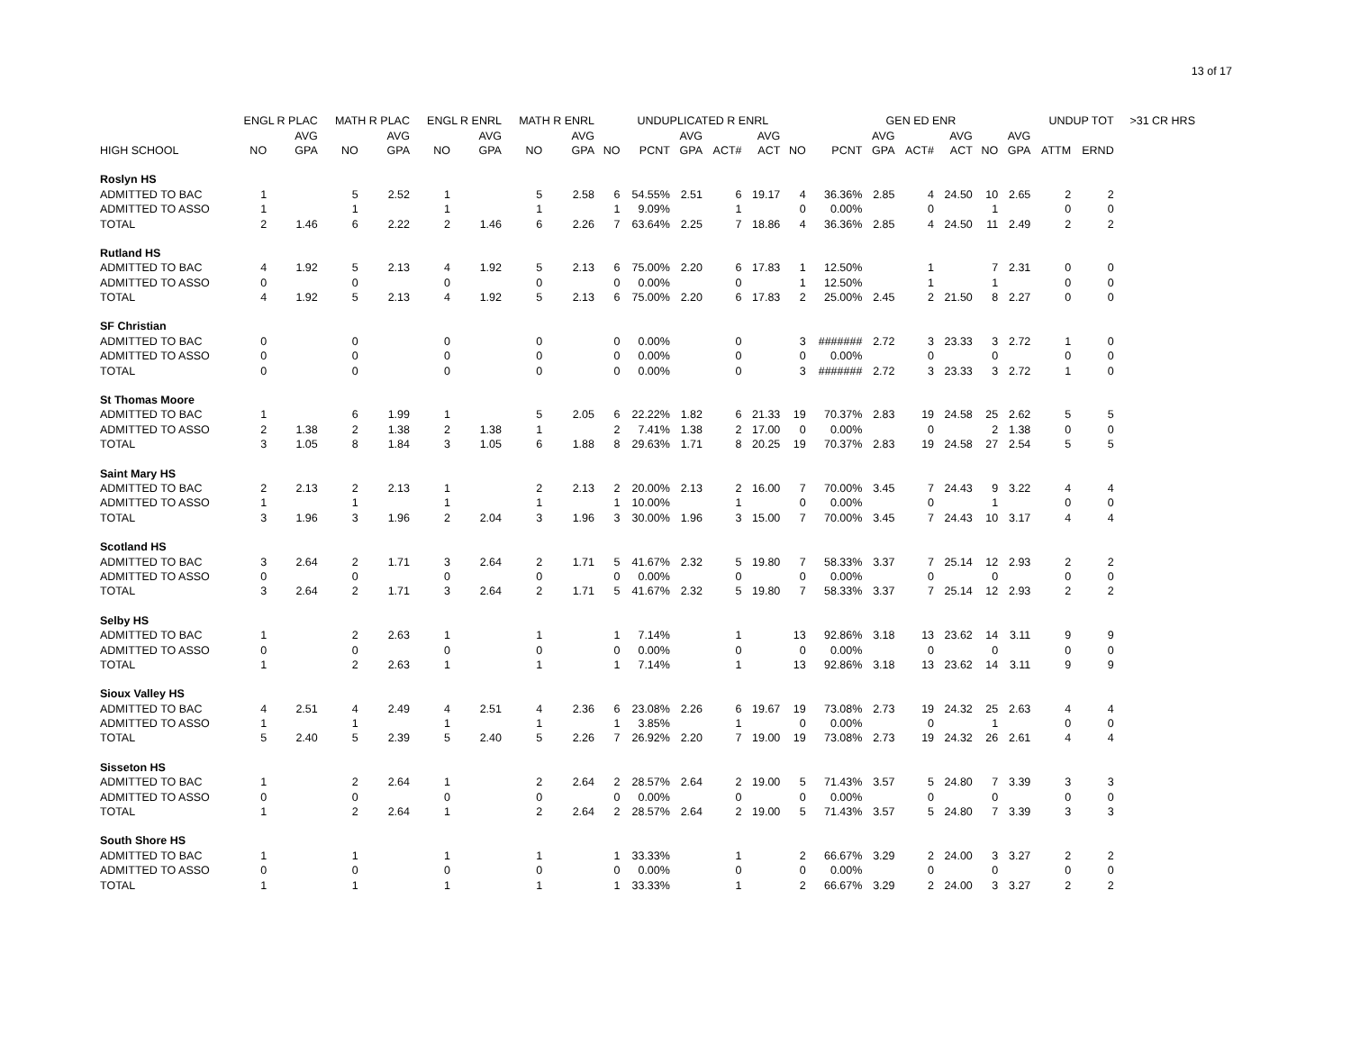13 of 17
| | ENGL R PLAC | | MATH R PLAC | | ENGL R ENRL | | MATH R ENRL | | UNDUPLICATED R ENRL | | | | | | GEN ED ENR | | | | | | UNDUP TOT | | >31 CR HRS |
| --- | --- | --- | --- | --- | --- | --- | --- | --- | --- | --- | --- | --- | --- | --- | --- | --- | --- | --- | --- | --- | --- | --- | --- |
| | | AVG | | AVG | | AVG | | AVG | | | AVG | | AVG | | | AVG | | AVG | | AVG | | | |
| HIGH SCHOOL | NO | GPA | NO | GPA | NO | GPA | NO | GPA | NO | PCNT | GPA | ACT# | ACT | NO | PCNT | GPA | ACT# | ACT | NO | GPA | ATTM | ERND | |
| Roslyn HS | | | | | | | | | | | | | | | | | | | | | | | |
| ADMITTED TO BAC | 1 | | 5 | 2.52 | 1 | | 5 | 2.58 | 6 | 54.55% | 2.51 | 6 | 19.17 | 4 | 36.36% | 2.85 | 4 | 24.50 | 10 | 2.65 | 2 | 2 | |
| ADMITTED TO ASSO | 1 | | 1 | | 1 | | 1 | | 1 | 9.09% | | 1 | | 0 | 0.00% | | 0 | | 1 | | 0 | 0 | |
| TOTAL | 2 | 1.46 | 6 | 2.22 | 2 | 1.46 | 6 | 2.26 | 7 | 63.64% | 2.25 | 7 | 18.86 | 4 | 36.36% | 2.85 | 4 | 24.50 | 11 | 2.49 | 2 | 2 | |
| Rutland HS | | | | | | | | | | | | | | | | | | | | | | | |
| ADMITTED TO BAC | 4 | 1.92 | 5 | 2.13 | 4 | 1.92 | 5 | 2.13 | 6 | 75.00% | 2.20 | 6 | 17.83 | 1 | 12.50% | | 1 | | 7 | 2.31 | 0 | 0 | |
| ADMITTED TO ASSO | 0 | | 0 | | 0 | | 0 | | 0 | 0.00% | | 0 | | 1 | 12.50% | | 1 | | 1 | | 0 | 0 | |
| TOTAL | 4 | 1.92 | 5 | 2.13 | 4 | 1.92 | 5 | 2.13 | 6 | 75.00% | 2.20 | 6 | 17.83 | 2 | 25.00% | 2.45 | 2 | 21.50 | 8 | 2.27 | 0 | 0 | |
| SF Christian | | | | | | | | | | | | | | | | | | | | | | | |
| ADMITTED TO BAC | 0 | | 0 | | 0 | | 0 | | 0 | 0.00% | | 0 | | 3 | ####### | 2.72 | 3 | 23.33 | 3 | 2.72 | 1 | 0 | |
| ADMITTED TO ASSO | 0 | | 0 | | 0 | | 0 | | 0 | 0.00% | | 0 | | 0 | 0.00% | | 0 | | 0 | | 0 | 0 | |
| TOTAL | 0 | | 0 | | 0 | | 0 | | 0 | 0.00% | | 0 | | 3 | ####### | 2.72 | 3 | 23.33 | 3 | 2.72 | 1 | 0 | |
| St Thomas Moore | | | | | | | | | | | | | | | | | | | | | | | |
| ADMITTED TO BAC | 1 | | 6 | 1.99 | 1 | | 5 | 2.05 | 6 | 22.22% | 1.82 | 6 | 21.33 | 19 | 70.37% | 2.83 | 19 | 24.58 | 25 | 2.62 | 5 | 5 | |
| ADMITTED TO ASSO | 2 | 1.38 | 2 | 1.38 | 2 | 1.38 | 1 | | 2 | 7.41% | 1.38 | 2 | 17.00 | 0 | 0.00% | | 0 | | 2 | 1.38 | 0 | 0 | |
| TOTAL | 3 | 1.05 | 8 | 1.84 | 3 | 1.05 | 6 | 1.88 | 8 | 29.63% | 1.71 | 8 | 20.25 | 19 | 70.37% | 2.83 | 19 | 24.58 | 27 | 2.54 | 5 | 5 | |
| Saint Mary HS | | | | | | | | | | | | | | | | | | | | | | | |
| ADMITTED TO BAC | 2 | 2.13 | 2 | 2.13 | 1 | | 2 | 2.13 | 2 | 20.00% | 2.13 | 2 | 16.00 | 7 | 70.00% | 3.45 | 7 | 24.43 | 9 | 3.22 | 4 | 4 | |
| ADMITTED TO ASSO | 1 | | 1 | | 1 | | 1 | | 1 | 10.00% | | 1 | | 0 | 0.00% | | 0 | | 1 | | 0 | 0 | |
| TOTAL | 3 | 1.96 | 3 | 1.96 | 2 | 2.04 | 3 | 1.96 | 3 | 30.00% | 1.96 | 3 | 15.00 | 7 | 70.00% | 3.45 | 7 | 24.43 | 10 | 3.17 | 4 | 4 | |
| Scotland HS | | | | | | | | | | | | | | | | | | | | | | | |
| ADMITTED TO BAC | 3 | 2.64 | 2 | 1.71 | 3 | 2.64 | 2 | 1.71 | 5 | 41.67% | 2.32 | 5 | 19.80 | 7 | 58.33% | 3.37 | 7 | 25.14 | 12 | 2.93 | 2 | 2 | |
| ADMITTED TO ASSO | 0 | | 0 | | 0 | | 0 | | 0 | 0.00% | | 0 | | 0 | 0.00% | | 0 | | 0 | | 0 | 0 | |
| TOTAL | 3 | 2.64 | 2 | 1.71 | 3 | 2.64 | 2 | 1.71 | 5 | 41.67% | 2.32 | 5 | 19.80 | 7 | 58.33% | 3.37 | 7 | 25.14 | 12 | 2.93 | 2 | 2 | |
| Selby HS | | | | | | | | | | | | | | | | | | | | | | | |
| ADMITTED TO BAC | 1 | | 2 | 2.63 | 1 | | 1 | | 1 | 7.14% | | 1 | | 13 | 92.86% | 3.18 | 13 | 23.62 | 14 | 3.11 | 9 | 9 | |
| ADMITTED TO ASSO | 0 | | 0 | | 0 | | 0 | | 0 | 0.00% | | 0 | | 0 | 0.00% | | 0 | | 0 | | 0 | 0 | |
| TOTAL | 1 | | 2 | 2.63 | 1 | | 1 | | 1 | 7.14% | | 1 | | 13 | 92.86% | 3.18 | 13 | 23.62 | 14 | 3.11 | 9 | 9 | |
| Sioux Valley HS | | | | | | | | | | | | | | | | | | | | | | | |
| ADMITTED TO BAC | 4 | 2.51 | 4 | 2.49 | 4 | 2.51 | 4 | 2.36 | 6 | 23.08% | 2.26 | 6 | 19.67 | 19 | 73.08% | 2.73 | 19 | 24.32 | 25 | 2.63 | 4 | 4 | |
| ADMITTED TO ASSO | 1 | | 1 | | 1 | | 1 | | 1 | 3.85% | | 1 | | 0 | 0.00% | | 0 | | 1 | | 0 | 0 | |
| TOTAL | 5 | 2.40 | 5 | 2.39 | 5 | 2.40 | 5 | 2.26 | 7 | 26.92% | 2.20 | 7 | 19.00 | 19 | 73.08% | 2.73 | 19 | 24.32 | 26 | 2.61 | 4 | 4 | |
| Sisseton HS | | | | | | | | | | | | | | | | | | | | | | | |
| ADMITTED TO BAC | 1 | | 2 | 2.64 | 1 | | 2 | 2.64 | 2 | 28.57% | 2.64 | 2 | 19.00 | 5 | 71.43% | 3.57 | 5 | 24.80 | 7 | 3.39 | 3 | 3 | |
| ADMITTED TO ASSO | 0 | | 0 | | 0 | | 0 | | 0 | 0.00% | | 0 | | 0 | 0.00% | | 0 | | 0 | | 0 | 0 | |
| TOTAL | 1 | | 2 | 2.64 | 1 | | 2 | 2.64 | 2 | 28.57% | 2.64 | 2 | 19.00 | 5 | 71.43% | 3.57 | 5 | 24.80 | 7 | 3.39 | 3 | 3 | |
| South Shore HS | | | | | | | | | | | | | | | | | | | | | | | |
| ADMITTED TO BAC | 1 | | 1 | | 1 | | 1 | | 1 | 33.33% | | 1 | | 2 | 66.67% | 3.29 | 2 | 24.00 | 3 | 3.27 | 2 | 2 | |
| ADMITTED TO ASSO | 0 | | 0 | | 0 | | 0 | | 0 | 0.00% | | 0 | | 0 | 0.00% | | 0 | | 0 | | 0 | 0 | |
| TOTAL | 1 | | 1 | | 1 | | 1 | | 1 | 33.33% | | 1 | | 2 | 66.67% | 3.29 | 2 | 24.00 | 3 | 3.27 | 2 | 2 | |